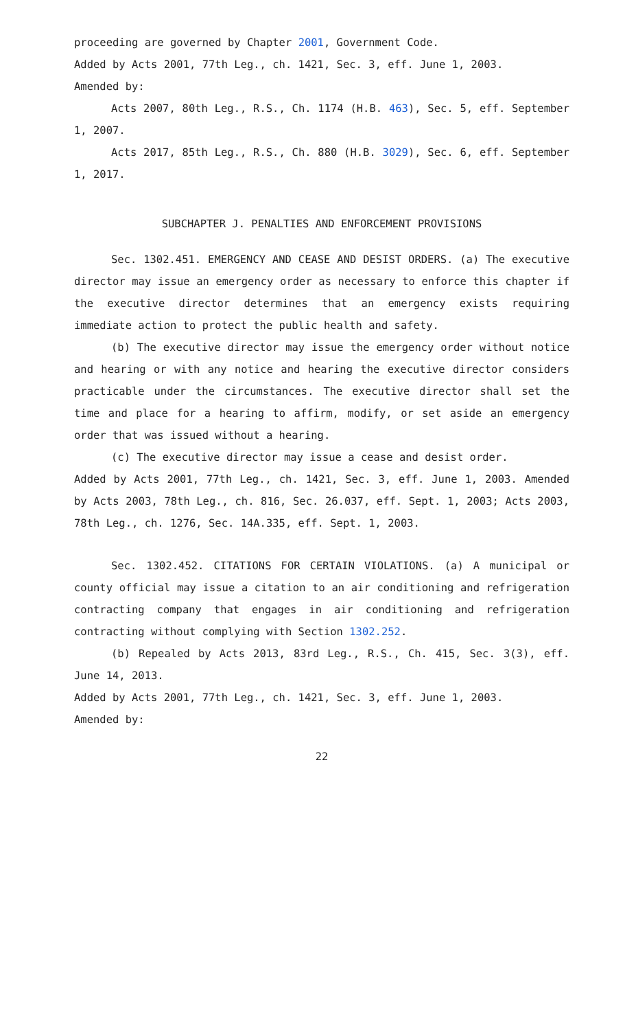proceeding are governed by Chapter 2001, Government Code.
Added by Acts 2001, 77th Leg., ch. 1421, Sec. 3, eff. June 1, 2003.
Amended by:
Acts 2007, 80th Leg., R.S., Ch. 1174 (H.B. 463), Sec. 5, eff. September 1, 2007.
Acts 2017, 85th Leg., R.S., Ch. 880 (H.B. 3029), Sec. 6, eff. September 1, 2017.
SUBCHAPTER J. PENALTIES AND ENFORCEMENT PROVISIONS
Sec. 1302.451. EMERGENCY AND CEASE AND DESIST ORDERS. (a) The executive director may issue an emergency order as necessary to enforce this chapter if the executive director determines that an emergency exists requiring immediate action to protect the public health and safety.
(b) The executive director may issue the emergency order without notice and hearing or with any notice and hearing the executive director considers practicable under the circumstances. The executive director shall set the time and place for a hearing to affirm, modify, or set aside an emergency order that was issued without a hearing.
(c) The executive director may issue a cease and desist order.
Added by Acts 2001, 77th Leg., ch. 1421, Sec. 3, eff. June 1, 2003. Amended by Acts 2003, 78th Leg., ch. 816, Sec. 26.037, eff. Sept. 1, 2003; Acts 2003, 78th Leg., ch. 1276, Sec. 14A.335, eff. Sept. 1, 2003.
Sec. 1302.452. CITATIONS FOR CERTAIN VIOLATIONS. (a) A municipal or county official may issue a citation to an air conditioning and refrigeration contracting company that engages in air conditioning and refrigeration contracting without complying with Section 1302.252.
(b) Repealed by Acts 2013, 83rd Leg., R.S., Ch. 415, Sec. 3(3), eff. June 14, 2013.
Added by Acts 2001, 77th Leg., ch. 1421, Sec. 3, eff. June 1, 2003.
Amended by:
22